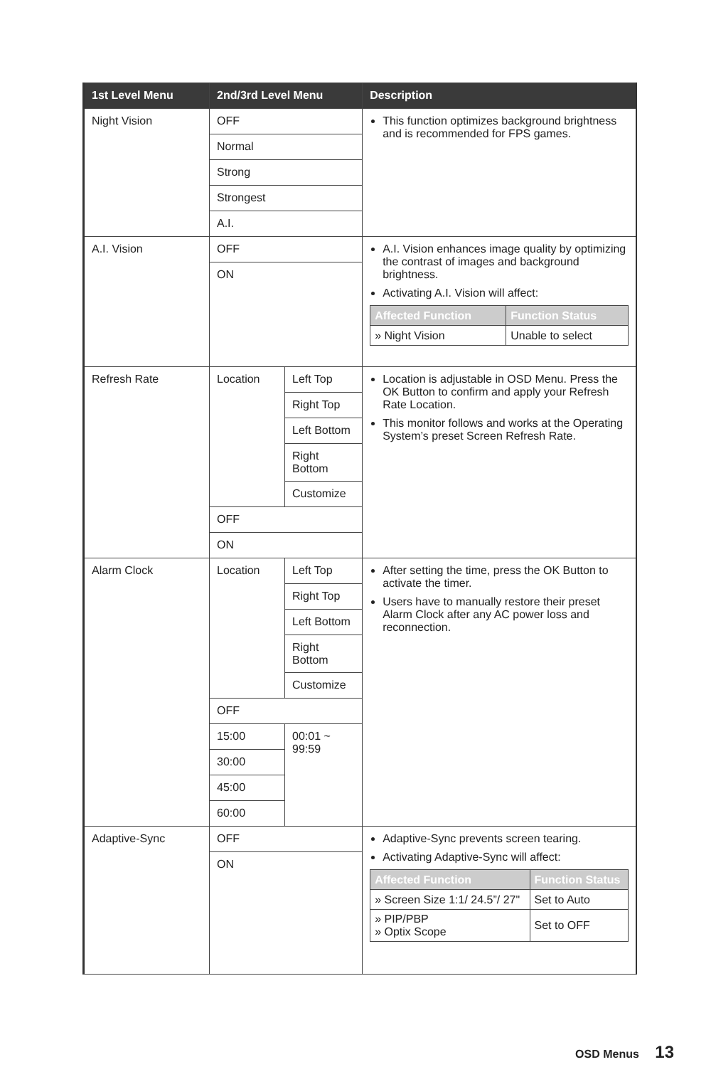| 1st Level Menu | 2nd/3rd Level Menu | | Description |
| --- | --- | --- | --- |
| Night Vision | OFF | | This function optimizes background brightness and is recommended for FPS games. |
| | Normal | | |
| | Strong | | |
| | Strongest | | |
| | A.I. | | |
| A.I. Vision | OFF | | A.I. Vision enhances image quality by optimizing the contrast of images and background brightness. Activating A.I. Vision will affect: / Affected Function / Function Status / / --- / --- / / » Night Vision / Unable to select / |
| | ON | | |
| Refresh Rate | Location | Left Top | Location is adjustable in OSD Menu. Press the OK Button to confirm and apply your Refresh Rate Location. This monitor follows and works at the Operating System’s preset Screen Refresh Rate. |
| | | Right Top | |
| | | Left Bottom | |
| | | Right Bottom | |
| | | Customize | |
| | OFF | | |
| | ON | | |
| Alarm Clock | Location | Left Top | After setting the time, press the OK Button to activate the timer. Users have to manually restore their preset Alarm Clock after any AC power loss and reconnection. |
| | | Right Top | |
| | | Left Bottom | |
| | | Right Bottom | |
| | | Customize | |
| | OFF | | |
| | 15:00 | 00:01 ~ 99:59 | |
| | 30:00 | | |
| | 45:00 | | |
| | 60:00 | | |
| Adaptive-Sync | OFF | | Adaptive-Sync prevents screen tearing. Activating Adaptive-Sync will affect: / Affected Function / Function Status / / --- / --- / / » Screen Size 1:1/ 24.5”/ 27" / Set to Auto / / » PIP/PBP » Optix Scope / Set to OFF / |
| | ON | | |
OSD Menus 13